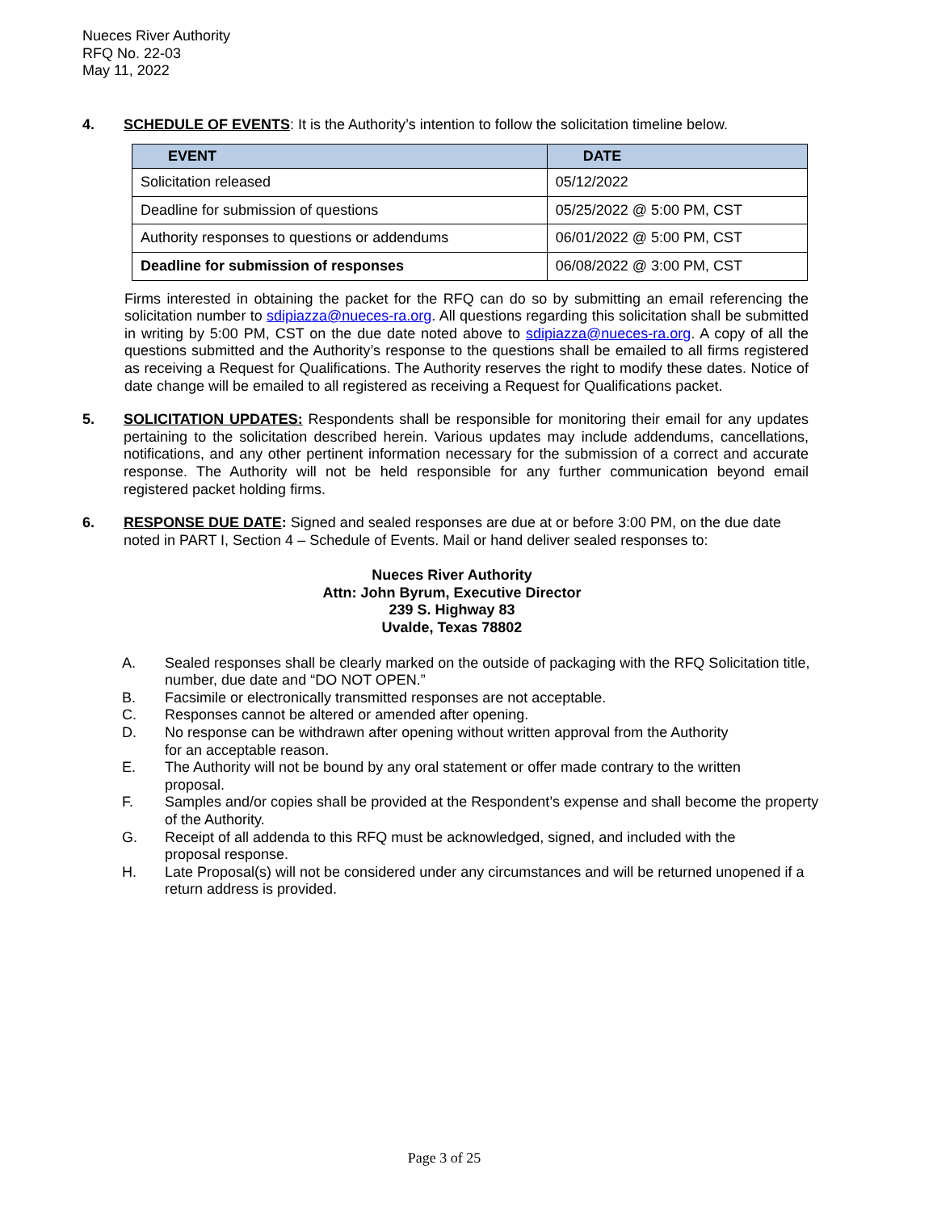Nueces River Authority
RFQ No. 22-03
May 11, 2022
4. SCHEDULE OF EVENTS: It is the Authority’s intention to follow the solicitation timeline below.
| EVENT | DATE |
| --- | --- |
| Solicitation released | 05/12/2022 |
| Deadline for submission of questions | 05/25/2022 @ 5:00 PM, CST |
| Authority responses to questions or addendums | 06/01/2022 @ 5:00 PM, CST |
| Deadline for submission of responses | 06/08/2022 @ 3:00 PM, CST |
Firms interested in obtaining the packet for the RFQ can do so by submitting an email referencing the solicitation number to sdipiazza@nueces-ra.org. All questions regarding this solicitation shall be submitted in writing by 5:00 PM, CST on the due date noted above to sdipiazza@nueces-ra.org. A copy of all the questions submitted and the Authority’s response to the questions shall be emailed to all firms registered as receiving a Request for Qualifications. The Authority reserves the right to modify these dates. Notice of date change will be emailed to all registered as receiving a Request for Qualifications packet.
5. SOLICITATION UPDATES: Respondents shall be responsible for monitoring their email for any updates pertaining to the solicitation described herein. Various updates may include addendums, cancellations, notifications, and any other pertinent information necessary for the submission of a correct and accurate response. The Authority will not be held responsible for any further communication beyond email registered packet holding firms.
6. RESPONSE DUE DATE: Signed and sealed responses are due at or before 3:00 PM, on the due date noted in PART I, Section 4 – Schedule of Events. Mail or hand deliver sealed responses to:
Nueces River Authority
Attn: John Byrum, Executive Director
239 S. Highway 83
Uvalde, Texas 78802
A. Sealed responses shall be clearly marked on the outside of packaging with the RFQ Solicitation title, number, due date and “DO NOT OPEN.”
B. Facsimile or electronically transmitted responses are not acceptable.
C. Responses cannot be altered or amended after opening.
D. No response can be withdrawn after opening without written approval from the Authority
for an acceptable reason.
E. The Authority will not be bound by any oral statement or offer made contrary to the written
proposal.
F. Samples and/or copies shall be provided at the Respondent’s expense and shall become the property of the Authority.
G. Receipt of all addenda to this RFQ must be acknowledged, signed, and included with the
proposal response.
H. Late Proposal(s) will not be considered under any circumstances and will be returned unopened if a return address is provided.
Page 3 of 25